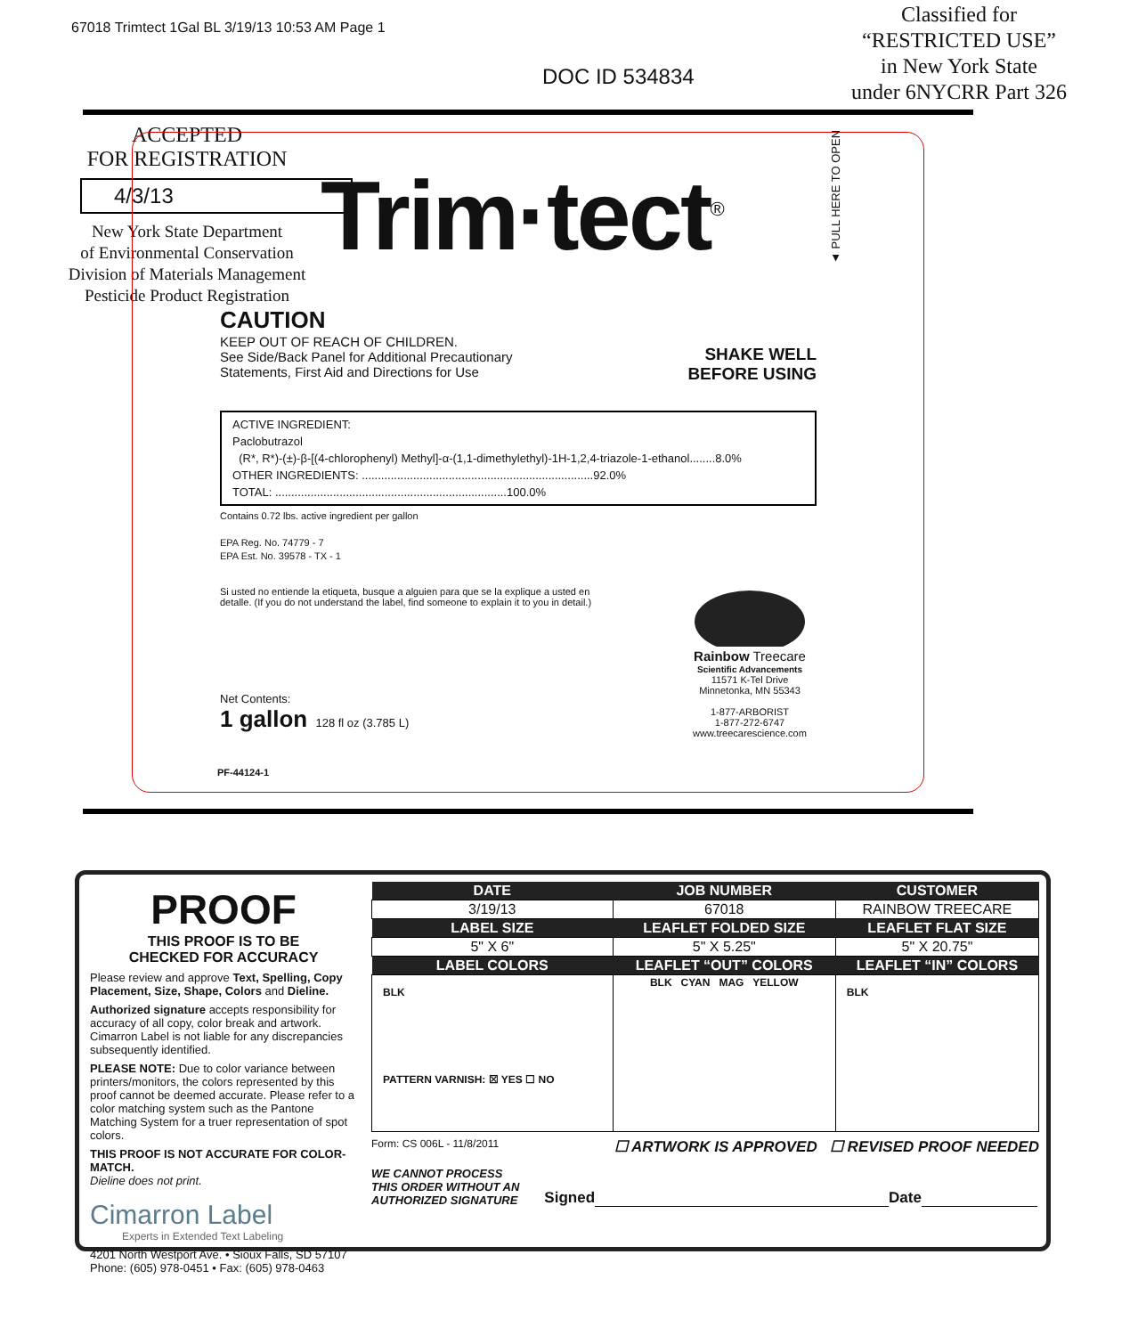67018 Trimtect 1Gal BL 3/19/13 10:53 AM Page 1
DOC ID 534834
Classified for
“RESTRICTED USE”
in New York State
under 6NYCRR Part 326
ACCEPTED
FOR REGISTRATION
4/3/13
New York State Department
of Environmental Conservation
Division of Materials Management
Pesticide Product Registration
Trim·tect<sup>®</sup>
▲ PULL HERE TO OPEN
CAUTION
KEEP OUT OF REACH OF CHILDREN.
See Side/Back Panel for Additional Precautionary
Statements, First Aid and Directions for Use
SHAKE WELL
BEFORE USING
ACTIVE INGREDIENT:
Paclobutrazol
(R*, R*)-(±)-β-[(4-chlorophenyl) Methyl]-α-(1,1-dimethylethyl)-1H-1,2,4-triazole-1-ethanol........8.0%
OTHER INGREDIENTS: ........................................................................92.0%
TOTAL: ........................................................................100.0%
Contains 0.72 lbs. active ingredient per gallon
EPA Reg. No. 74779 - 7
EPA Est. No. 39578 - TX - 1
Si usted no entiende la etiqueta, busque a alguien para que se la explique a usted en
detalle. (If you do not understand the label, find someone to explain it to you in detail.)
Net Contents:
1 gallon 128 fl oz (3.785 L)
Rainbow Treecare
Scientific Advancements
11571 K-Tel Drive
Minnetonka, MN 55343
1-877-ARBORIST
1-877-272-6747
www.treecarescience.com
PF-44124-1
PROOF
THIS PROOF IS TO BE
CHECKED FOR ACCURACY
Please review and approve Text, Spelling, Copy Placement, Size, Shape, Colors and Dieline.
Authorized signature accepts responsibility for accuracy of all copy, color break and artwork. Cimarron Label is not liable for any discrepancies subsequently identified.
PLEASE NOTE: Due to color variance between printers/monitors, the colors represented by this proof cannot be deemed accurate. Please refer to a color matching system such as the Pantone Matching System for a truer representation of spot colors.
THIS PROOF IS NOT ACCURATE FOR COLOR-MATCH.
Dieline does not print.
Cimarron Label
Experts in Extended Text Labeling
4201 North Westport Ave. • Sioux Falls, SD 57107
Phone: (605) 978-0451 • Fax: (605) 978-0463
| DATE | JOB NUMBER | CUSTOMER |
| --- | --- | --- |
| 3/19/13 | 67018 | RAINBOW TREECARE |
| LABEL SIZE | LEAFLET FOLDED SIZE | LEAFLET FLAT SIZE |
| 5" X 6" | 5" X 5.25" | 5" X 20.75" |
| LABEL COLORS | LEAFLET “OUT” COLORS | LEAFLET “IN” COLORS |
| BLK PATTERN VARNISH: ☒ YES ☐ NO | BLK CYAN MAG YELLOW | BLK |
Form: CS 006L - 11/8/2011 ☐ ARTWORK IS APPROVED ☐ REVISED PROOF NEEDED
WE CANNOT PROCESS
THIS ORDER WITHOUT AN
AUTHORIZED SIGNATURE Signed Date